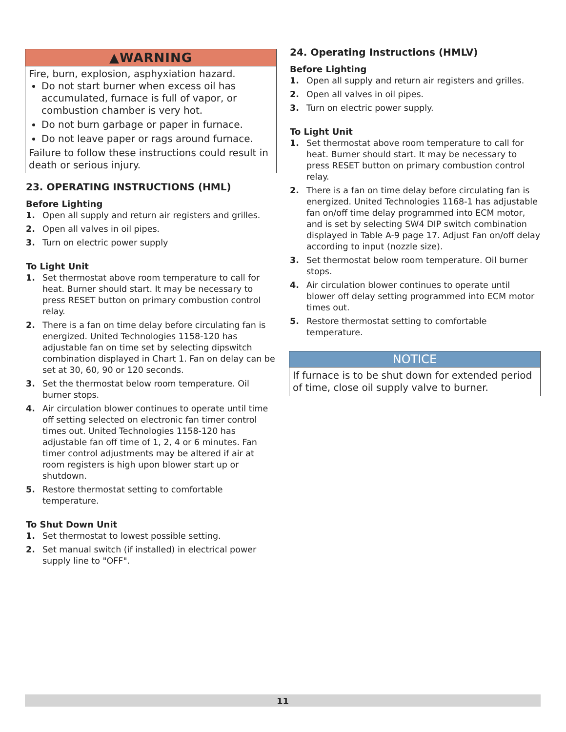▲WARNING
Fire, burn, explosion, asphyxiation hazard.
Do not start burner when excess oil has accumulated, furnace is full of vapor, or combustion chamber is very hot.
Do not burn garbage or paper in furnace.
Do not leave paper or rags around furnace.
Failure to follow these instructions could result in death or serious injury.
23. OPERATING INSTRUCTIONS (HML)
Before Lighting
1. Open all supply and return air registers and grilles.
2. Open all valves in oil pipes.
3. Turn on electric power supply
To Light Unit
1. Set thermostat above room temperature to call for heat. Burner should start. It may be necessary to press RESET button on primary combustion control relay.
2. There is a fan on time delay before circulating fan is energized. United Technologies 1158-120 has adjustable fan on time set by selecting dipswitch combination displayed in Chart 1. Fan on delay can be set at 30, 60, 90 or 120 seconds.
3. Set the thermostat below room temperature. Oil burner stops.
4. Air circulation blower continues to operate until time off setting selected on electronic fan timer control times out. United Technologies 1158-120 has adjustable fan off time of 1, 2, 4 or 6 minutes. Fan timer control adjustments may be altered if air at room registers is high upon blower start up or shutdown.
5. Restore thermostat setting to comfortable temperature.
To Shut Down Unit
1. Set thermostat to lowest possible setting.
2. Set manual switch (if installed) in electrical power supply line to "OFF".
24. Operating Instructions (HMLV)
Before Lighting
1. Open all supply and return air registers and grilles.
2. Open all valves in oil pipes.
3. Turn on electric power supply.
To Light Unit
1. Set thermostat above room temperature to call for heat. Burner should start. It may be necessary to press RESET button on primary combustion control relay.
2. There is a fan on time delay before circulating fan is energized. United Technologies 1168-1 has adjustable fan on/off time delay programmed into ECM motor, and is set by selecting SW4 DIP switch combination displayed in Table A-9 page 17. Adjust Fan on/off delay according to input (nozzle size).
3. Set thermostat below room temperature. Oil burner stops.
4. Air circulation blower continues to operate until blower off delay setting programmed into ECM motor times out.
5. Restore thermostat setting to comfortable temperature.
NOTICE
If furnace is to be shut down for extended period of time, close oil supply valve to burner.
11